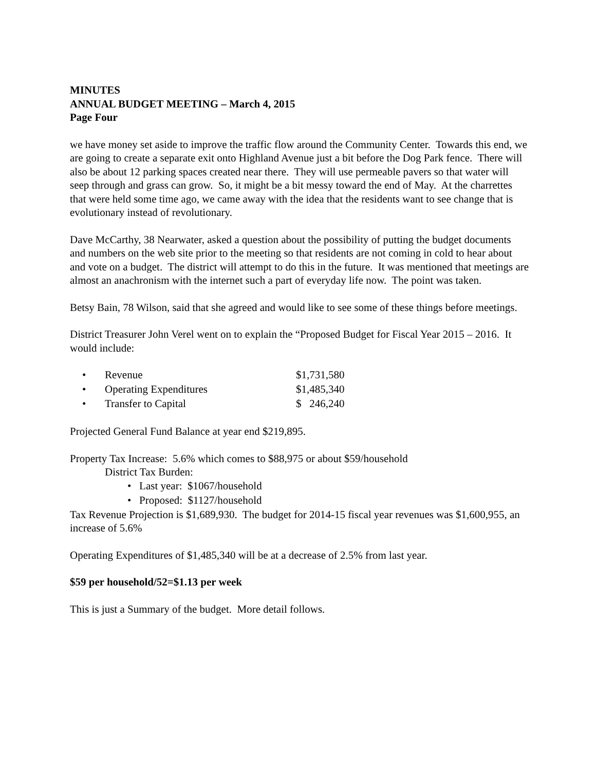MINUTES
ANNUAL BUDGET MEETING – March 4, 2015
Page Four
we have money set aside to improve the traffic flow around the Community Center. Towards this end, we are going to create a separate exit onto Highland Avenue just a bit before the Dog Park fence. There will also be about 12 parking spaces created near there. They will use permeable pavers so that water will seep through and grass can grow. So, it might be a bit messy toward the end of May. At the charrettes that were held some time ago, we came away with the idea that the residents want to see change that is evolutionary instead of revolutionary.
Dave McCarthy, 38 Nearwater, asked a question about the possibility of putting the budget documents and numbers on the web site prior to the meeting so that residents are not coming in cold to hear about and vote on a budget. The district will attempt to do this in the future. It was mentioned that meetings are almost an anachronism with the internet such a part of everyday life now. The point was taken.
Betsy Bain, 78 Wilson, said that she agreed and would like to see some of these things before meetings.
District Treasurer John Verel went on to explain the “Proposed Budget for Fiscal Year 2015 – 2016. It would include:
• Revenue $1,731,580
• Operating Expenditures $1,485,340
• Transfer to Capital $ 246,240
Projected General Fund Balance at year end $219,895.
Property Tax Increase: 5.6% which comes to $88,975 or about $59/household
District Tax Burden:
• Last year: $1067/household
• Proposed: $1127/household
Tax Revenue Projection is $1,689,930. The budget for 2014-15 fiscal year revenues was $1,600,955, an increase of 5.6%
Operating Expenditures of $1,485,340 will be at a decrease of 2.5% from last year.
$59 per household/52=$1.13 per week
This is just a Summary of the budget. More detail follows.